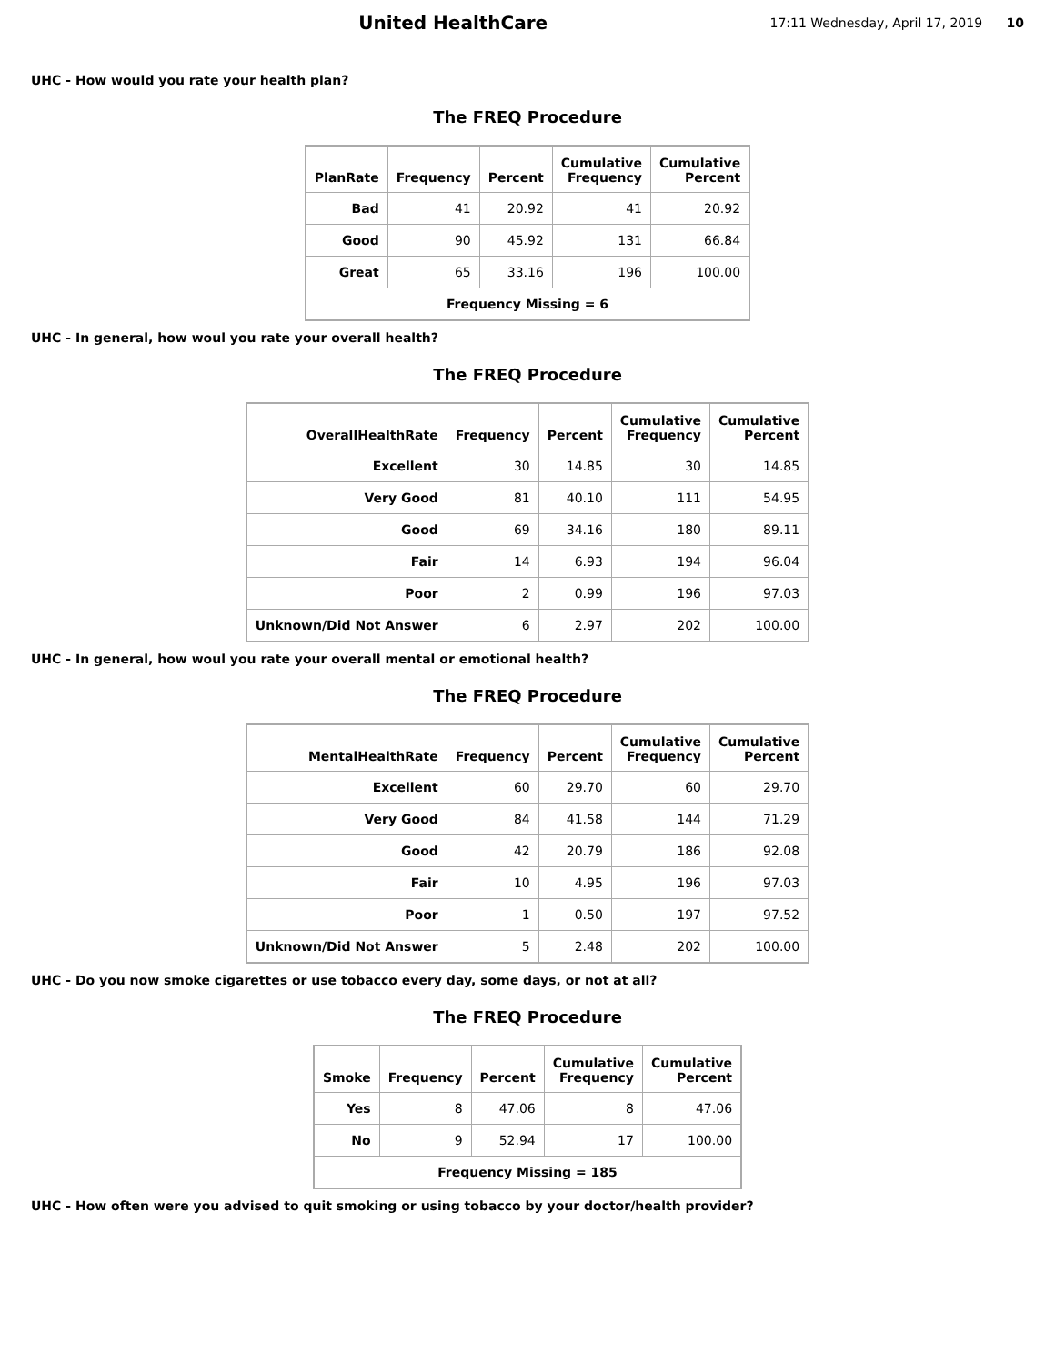United HealthCare
17:11 Wednesday, April 17, 2019 10
UHC - How would you rate your health plan?
The FREQ Procedure
| PlanRate | Frequency | Percent | Cumulative Frequency | Cumulative Percent |
| --- | --- | --- | --- | --- |
| Bad | 41 | 20.92 | 41 | 20.92 |
| Good | 90 | 45.92 | 131 | 66.84 |
| Great | 65 | 33.16 | 196 | 100.00 |
| Frequency Missing = 6 | | | | |
UHC - In general, how woul you rate your overall health?
The FREQ Procedure
| OverallHealthRate | Frequency | Percent | Cumulative Frequency | Cumulative Percent |
| --- | --- | --- | --- | --- |
| Excellent | 30 | 14.85 | 30 | 14.85 |
| Very Good | 81 | 40.10 | 111 | 54.95 |
| Good | 69 | 34.16 | 180 | 89.11 |
| Fair | 14 | 6.93 | 194 | 96.04 |
| Poor | 2 | 0.99 | 196 | 97.03 |
| Unknown/Did Not Answer | 6 | 2.97 | 202 | 100.00 |
UHC - In general, how woul you rate your overall mental or emotional health?
The FREQ Procedure
| MentalHealthRate | Frequency | Percent | Cumulative Frequency | Cumulative Percent |
| --- | --- | --- | --- | --- |
| Excellent | 60 | 29.70 | 60 | 29.70 |
| Very Good | 84 | 41.58 | 144 | 71.29 |
| Good | 42 | 20.79 | 186 | 92.08 |
| Fair | 10 | 4.95 | 196 | 97.03 |
| Poor | 1 | 0.50 | 197 | 97.52 |
| Unknown/Did Not Answer | 5 | 2.48 | 202 | 100.00 |
UHC - Do you now smoke cigarettes or use tobacco every day, some days, or not at all?
The FREQ Procedure
| Smoke | Frequency | Percent | Cumulative Frequency | Cumulative Percent |
| --- | --- | --- | --- | --- |
| Yes | 8 | 47.06 | 8 | 47.06 |
| No | 9 | 52.94 | 17 | 100.00 |
| Frequency Missing = 185 | | | | |
UHC - How often were you advised to quit smoking or using tobacco by your doctor/health provider?